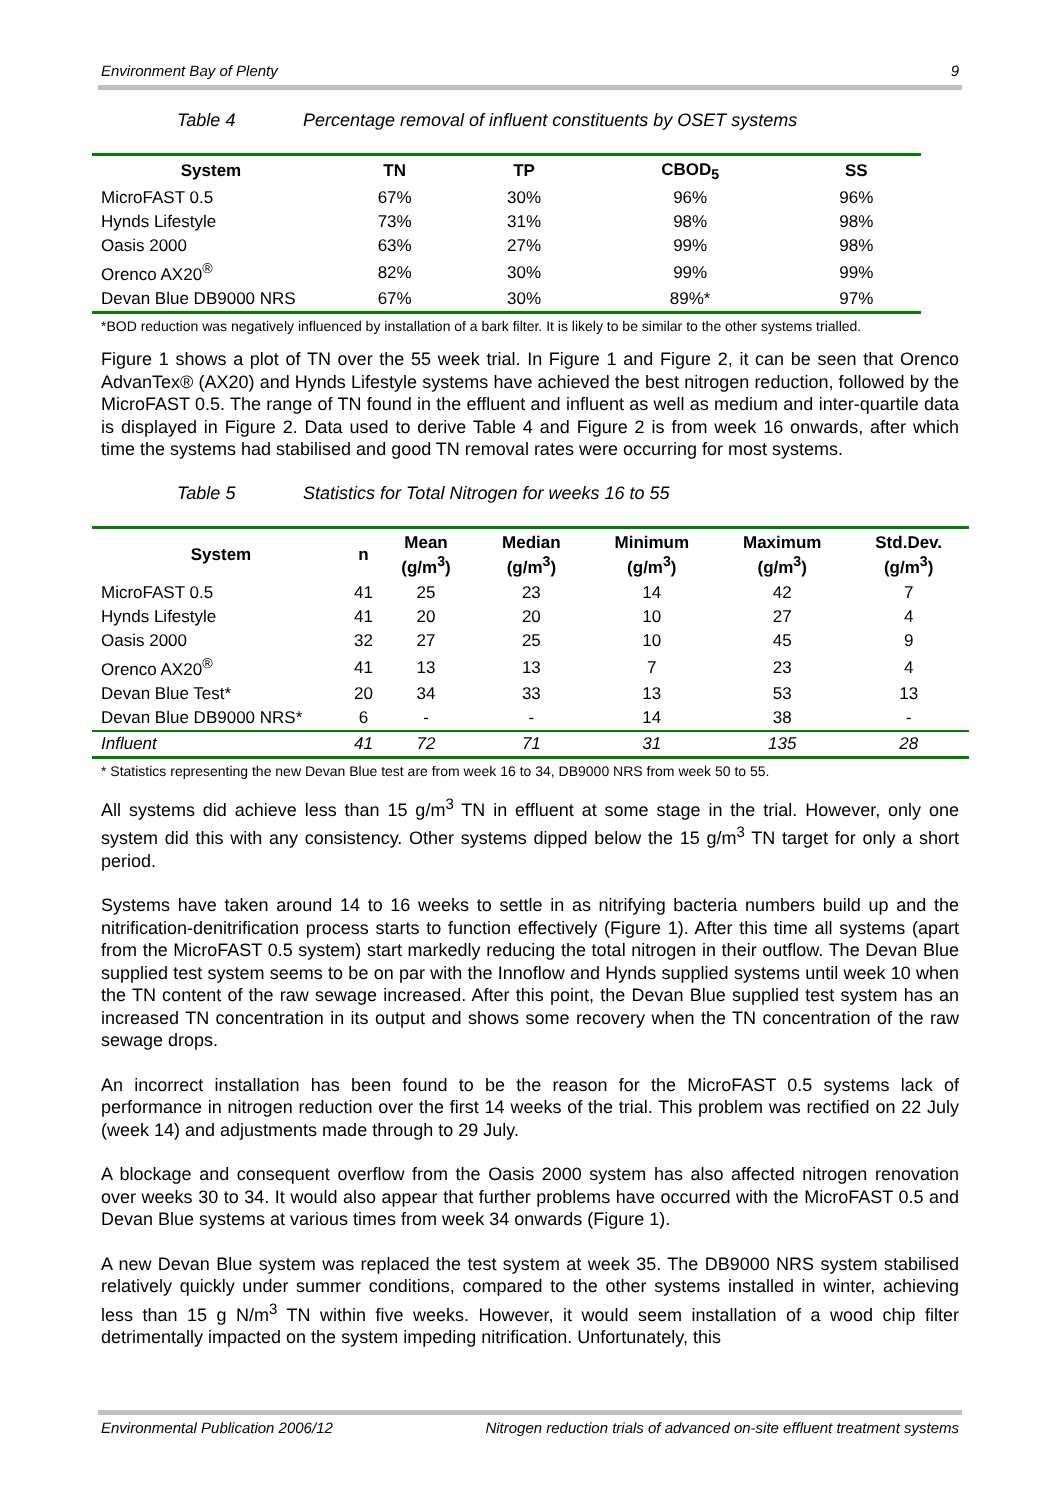Environment Bay of Plenty 9
Table 4 Percentage removal of influent constituents by OSET systems
| System | TN | TP | CBOD<sub>5</sub> | SS |
| --- | --- | --- | --- | --- |
| MicroFAST 0.5 | 67% | 30% | 96% | 96% |
| Hynds Lifestyle | 73% | 31% | 98% | 98% |
| Oasis 2000 | 63% | 27% | 99% | 98% |
| Orenco AX20<sup>®</sup> | 82% | 30% | 99% | 99% |
| Devan Blue DB9000 NRS | 67% | 30% | 89%* | 97% |
*BOD reduction was negatively influenced by installation of a bark filter. It is likely to be similar to the other systems trialled.
Figure 1 shows a plot of TN over the 55 week trial. In Figure 1 and Figure 2, it can be seen that Orenco AdvanTex® (AX20) and Hynds Lifestyle systems have achieved the best nitrogen reduction, followed by the MicroFAST 0.5. The range of TN found in the effluent and influent as well as medium and inter-quartile data is displayed in Figure 2. Data used to derive Table 4 and Figure 2 is from week 16 onwards, after which time the systems had stabilised and good TN removal rates were occurring for most systems.
Table 5 Statistics for Total Nitrogen for weeks 16 to 55
| System | n | Mean (g/m<sup>3</sup>) | Median (g/m<sup>3</sup>) | Minimum (g/m<sup>3</sup>) | Maximum (g/m<sup>3</sup>) | Std.Dev. (g/m<sup>3</sup>) |
| --- | --- | --- | --- | --- | --- | --- |
| MicroFAST 0.5 | 41 | 25 | 23 | 14 | 42 | 7 |
| Hynds Lifestyle | 41 | 20 | 20 | 10 | 27 | 4 |
| Oasis 2000 | 32 | 27 | 25 | 10 | 45 | 9 |
| Orenco AX20<sup>®</sup> | 41 | 13 | 13 | 7 | 23 | 4 |
| Devan Blue Test* | 20 | 34 | 33 | 13 | 53 | 13 |
| Devan Blue DB9000 NRS* | 6 | - | - | 14 | 38 | - |
| Influent | 41 | 72 | 71 | 31 | 135 | 28 |
* Statistics representing the new Devan Blue test are from week 16 to 34, DB9000 NRS from week 50 to 55.
All systems did achieve less than 15 g/m<sup>3</sup> TN in effluent at some stage in the trial. However, only one system did this with any consistency. Other systems dipped below the 15 g/m<sup>3</sup> TN target for only a short period.
Systems have taken around 14 to 16 weeks to settle in as nitrifying bacteria numbers build up and the nitrification-denitrification process starts to function effectively (Figure 1). After this time all systems (apart from the MicroFAST 0.5 system) start markedly reducing the total nitrogen in their outflow. The Devan Blue supplied test system seems to be on par with the Innoflow and Hynds supplied systems until week 10 when the TN content of the raw sewage increased. After this point, the Devan Blue supplied test system has an increased TN concentration in its output and shows some recovery when the TN concentration of the raw sewage drops.
An incorrect installation has been found to be the reason for the MicroFAST 0.5 systems lack of performance in nitrogen reduction over the first 14 weeks of the trial. This problem was rectified on 22 July (week 14) and adjustments made through to 29 July.
A blockage and consequent overflow from the Oasis 2000 system has also affected nitrogen renovation over weeks 30 to 34. It would also appear that further problems have occurred with the MicroFAST 0.5 and Devan Blue systems at various times from week 34 onwards (Figure 1).
A new Devan Blue system was replaced the test system at week 35. The DB9000 NRS system stabilised relatively quickly under summer conditions, compared to the other systems installed in winter, achieving less than 15 g N/m<sup>3</sup> TN within five weeks. However, it would seem installation of a wood chip filter detrimentally impacted on the system impeding nitrification. Unfortunately, this
Environmental Publication 2006/12 Nitrogen reduction trials of advanced on-site effluent treatment systems